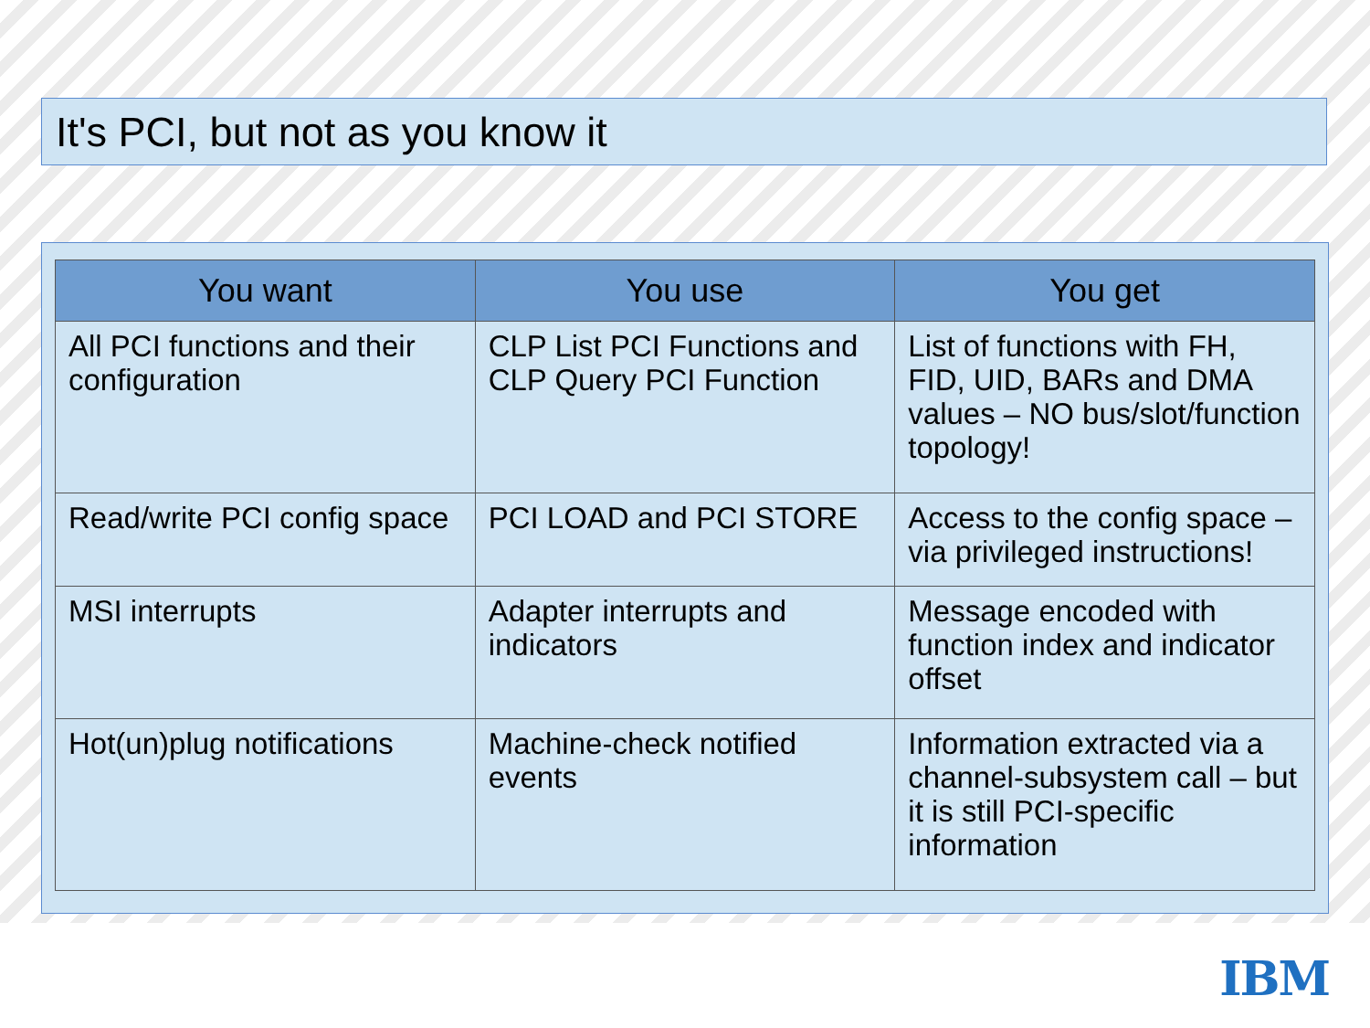It's PCI, but not as you know it
| You want | You use | You get |
| --- | --- | --- |
| All PCI functions and their configuration | CLP List PCI Functions and CLP Query PCI Function | List of functions with FH, FID, UID, BARs and DMA values – NO bus/slot/function topology! |
| Read/write PCI config space | PCI LOAD and PCI STORE | Access to the config space – via privileged instructions! |
| MSI interrupts | Adapter interrupts and indicators | Message encoded with function index and indicator offset |
| Hot(un)plug notifications | Machine-check notified events | Information extracted via a channel-subsystem call – but it is still PCI-specific information |
IBM